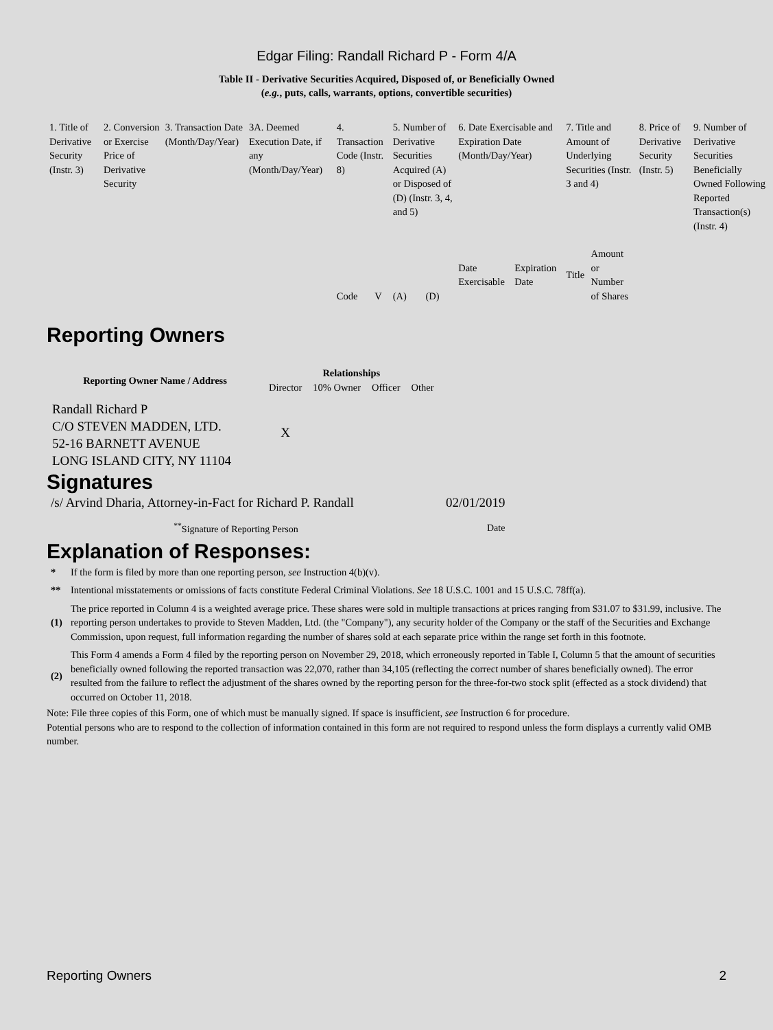Edgar Filing: Randall Richard P - Form 4/A
Table II - Derivative Securities Acquired, Disposed of, or Beneficially Owned
(e.g., puts, calls, warrants, options, convertible securities)
| 1. Title of Derivative Security (Instr. 3) | 2. Conversion or Exercise Price of Derivative Security | 3. Transaction Date (Month/Day/Year) | 3A. Deemed Execution Date, if any (Month/Day/Year) | 4. Transaction Code (Instr. 8) | | 5. Number of Derivative Securities Acquired (A) or Disposed of (D) (Instr. 3, 4, and 5) | | 6. Date Exercisable and Expiration Date (Month/Day/Year) | | 7. Title and Amount of Underlying Securities (Instr. 3 and 4) | | 8. Price of Derivative Security (Instr. 5) | 9. Number of Derivative Securities Beneficially Owned Following Reported Transaction(s) (Instr. 4) |
| | | | | Code | V | (A) | (D) | Date Exercisable | Expiration Date | Title | Amount or Number of Shares | | |
Reporting Owners
| Reporting Owner Name / Address | Relationships | | | |
| --- | --- | --- | --- | --- |
| | Director | 10% Owner | Officer | Other |
| Randall Richard P C/O STEVEN MADDEN, LTD. 52-16 BARNETT AVENUE LONG ISLAND CITY, NY 11104 | X | | | |
Signatures
| /s/ Arvind Dharia, Attorney-in-Fact for Richard P. Randall | 02/01/2019 |
| <sup>**</sup> Signature of Reporting Person | Date |
Explanation of Responses:
| * | If the form is filed by more than one reporting person, see Instruction 4(b)(v). |
| ** | Intentional misstatements or omissions of facts constitute Federal Criminal Violations. See 18 U.S.C. 1001 and 15 U.S.C. 78ff(a). |
| (1) | The price reported in Column 4 is a weighted average price. These shares were sold in multiple transactions at prices ranging from $31.07 to $31.99, inclusive. The reporting person undertakes to provide to Steven Madden, Ltd. (the "Company"), any security holder of the Company or the staff of the Securities and Exchange Commission, upon request, full information regarding the number of shares sold at each separate price within the range set forth in this footnote. |
| (2) | This Form 4 amends a Form 4 filed by the reporting person on November 29, 2018, which erroneously reported in Table I, Column 5 that the amount of securities beneficially owned following the reported transaction was 22,070, rather than 34,105 (reflecting the correct number of shares beneficially owned). The error resulted from the failure to reflect the adjustment of the shares owned by the reporting person for the three-for-two stock split (effected as a stock dividend) that occurred on October 11, 2018. |
Note: File three copies of this Form, one of which must be manually signed. If space is insufficient, see Instruction 6 for procedure.
Potential persons who are to respond to the collection of information contained in this form are not required to respond unless the form displays a currently valid OMB number.
Reporting Owners 2